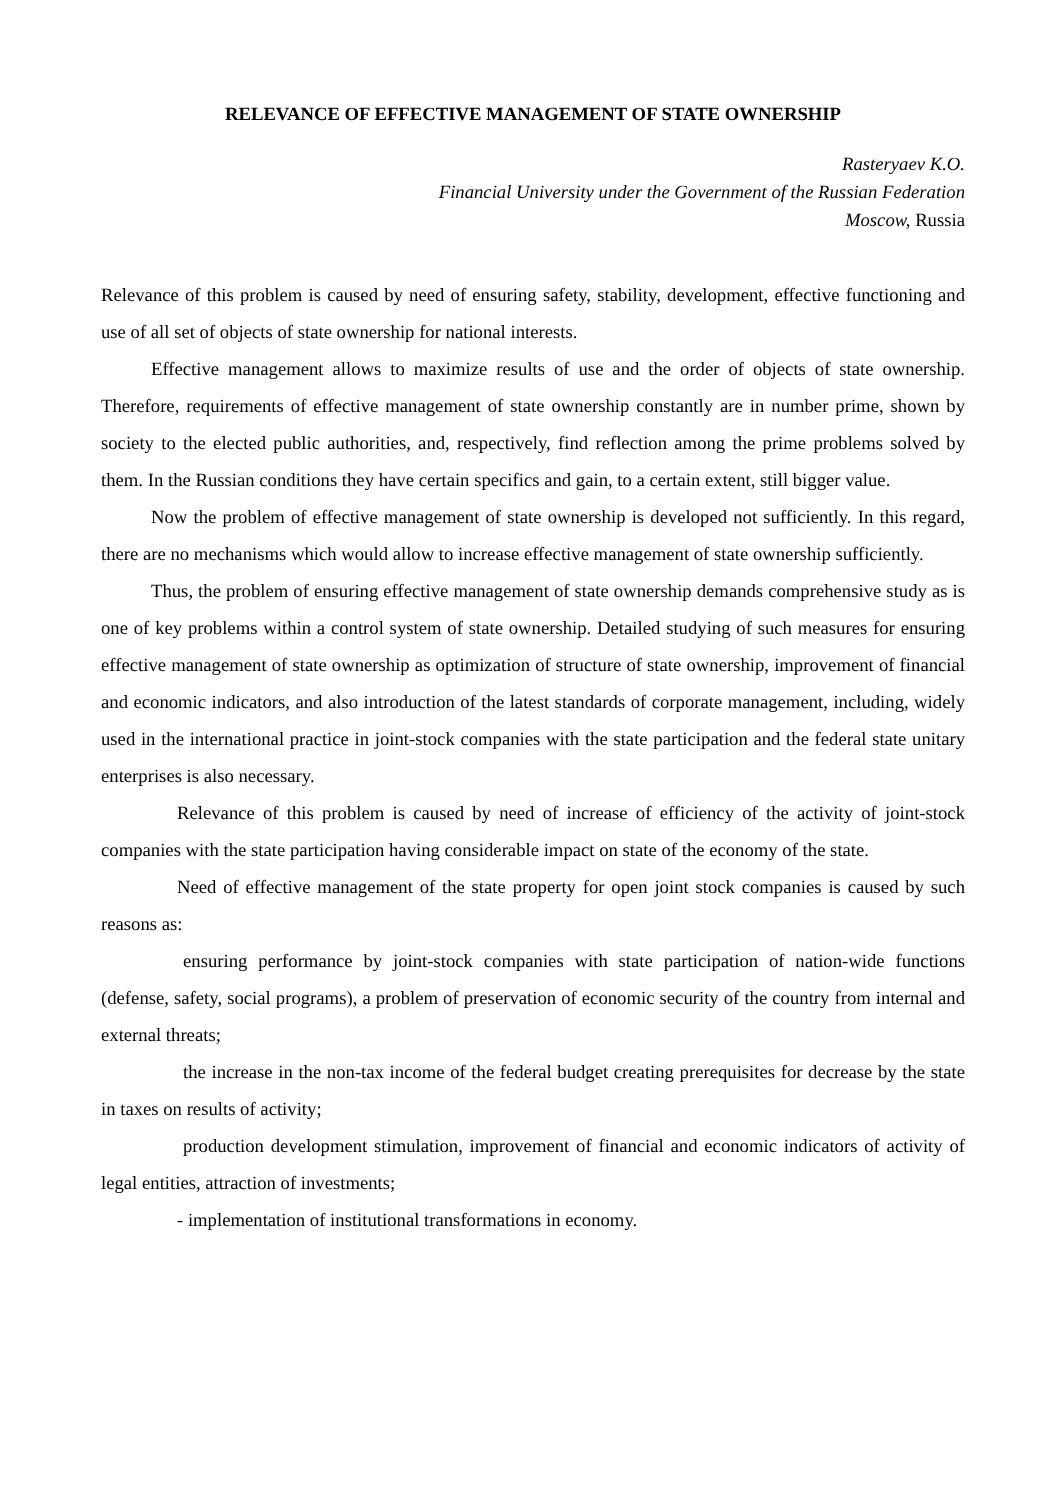RELEVANCE OF EFFECTIVE MANAGEMENT OF STATE OWNERSHIP
Rasteryaev K.O.
Financial University under the Government of the Russian Federation
Moscow, Russia
Relevance of this problem is caused by need of ensuring safety, stability, development, effective functioning and use of all set of objects of state ownership for national interests.
Effective management allows to maximize results of use and the order of objects of state ownership. Therefore, requirements of effective management of state ownership constantly are in number prime, shown by society to the elected public authorities, and, respectively, find reflection among the prime problems solved by them. In the Russian conditions they have certain specifics and gain, to a certain extent, still bigger value.
Now the problem of effective management of state ownership is developed not sufficiently. In this regard, there are no mechanisms which would allow to increase effective management of state ownership sufficiently.
Thus, the problem of ensuring effective management of state ownership demands comprehensive study as is one of key problems within a control system of state ownership. Detailed studying of such measures for ensuring effective management of state ownership as optimization of structure of state ownership, improvement of financial and economic indicators, and also introduction of the latest standards of corporate management, including, widely used in the international practice in joint-stock companies with the state participation and the federal state unitary enterprises is also necessary.
Relevance of this problem is caused by need of increase of efficiency of the activity of joint-stock companies with the state participation having considerable impact on state of the economy of the state.
Need of effective management of the state property for open joint stock companies is caused by such reasons as:
ensuring performance by joint-stock companies with state participation of nation-wide functions (defense, safety, social programs), a problem of preservation of economic security of the country from internal and external threats;
the increase in the non-tax income of the federal budget creating prerequisites for decrease by the state in taxes on results of activity;
production development stimulation, improvement of financial and economic indicators of activity of legal entities, attraction of investments;
- implementation of institutional transformations in economy.